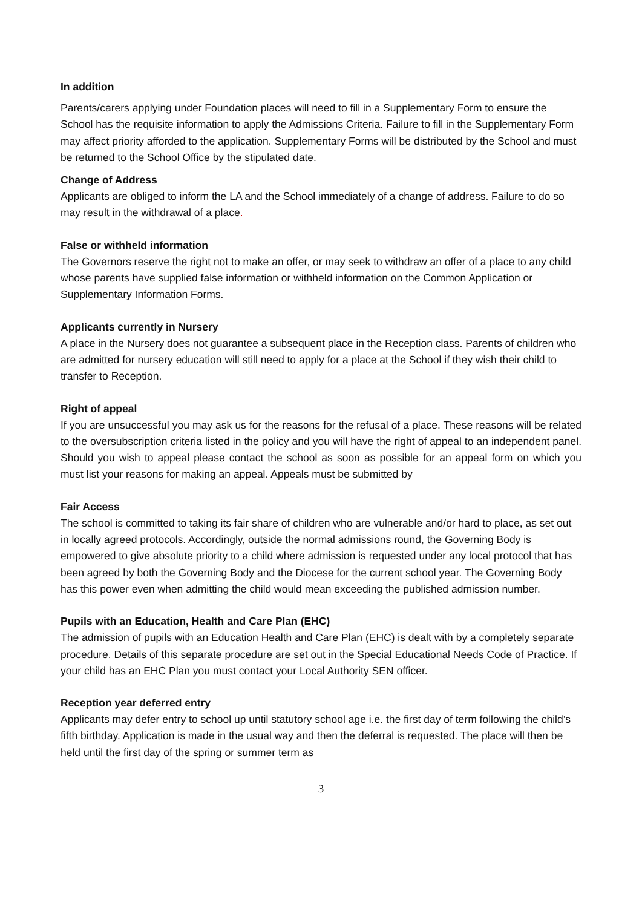In addition
Parents/carers applying under Foundation places will need to fill in a Supplementary Form to ensure the School has the requisite information to apply the Admissions Criteria. Failure to fill in the Supplementary Form may affect priority afforded to the application. Supplementary Forms will be distributed by the School and must be returned to the School Office by the stipulated date.
Change of Address
Applicants are obliged to inform the LA and the School immediately of a change of address. Failure to do so may result in the withdrawal of a place.
False or withheld information
The Governors reserve the right not to make an offer, or may seek to withdraw an offer of a place to any child whose parents have supplied false information or withheld information on the Common Application or Supplementary Information Forms.
Applicants currently in Nursery
A place in the Nursery does not guarantee a subsequent place in the Reception class. Parents of children who are admitted for nursery education will still need to apply for a place at the School if they wish their child to transfer to Reception.
Right of appeal
If you are unsuccessful you may ask us for the reasons for the refusal of a place. These reasons will be related to the oversubscription criteria listed in the policy and you will have the right of appeal to an independent panel. Should you wish to appeal please contact the school as soon as possible for an appeal form on which you must list your reasons for making an appeal. Appeals must be submitted by
Fair Access
The school is committed to taking its fair share of children who are vulnerable and/or hard to place, as set out in locally agreed protocols. Accordingly, outside the normal admissions round, the Governing Body is empowered to give absolute priority to a child where admission is requested under any local protocol that has been agreed by both the Governing Body and the Diocese for the current school year. The Governing Body has this power even when admitting the child would mean exceeding the published admission number.
Pupils with an Education, Health and Care Plan (EHC)
The admission of pupils with an Education Health and Care Plan (EHC) is dealt with by a completely separate procedure. Details of this separate procedure are set out in the Special Educational Needs Code of Practice. If your child has an EHC Plan you must contact your Local Authority SEN officer.
Reception year deferred entry
Applicants may defer entry to school up until statutory school age i.e. the first day of term following the child’s fifth birthday. Application is made in the usual way and then the deferral is requested. The place will then be held until the first day of the spring or summer term as
3